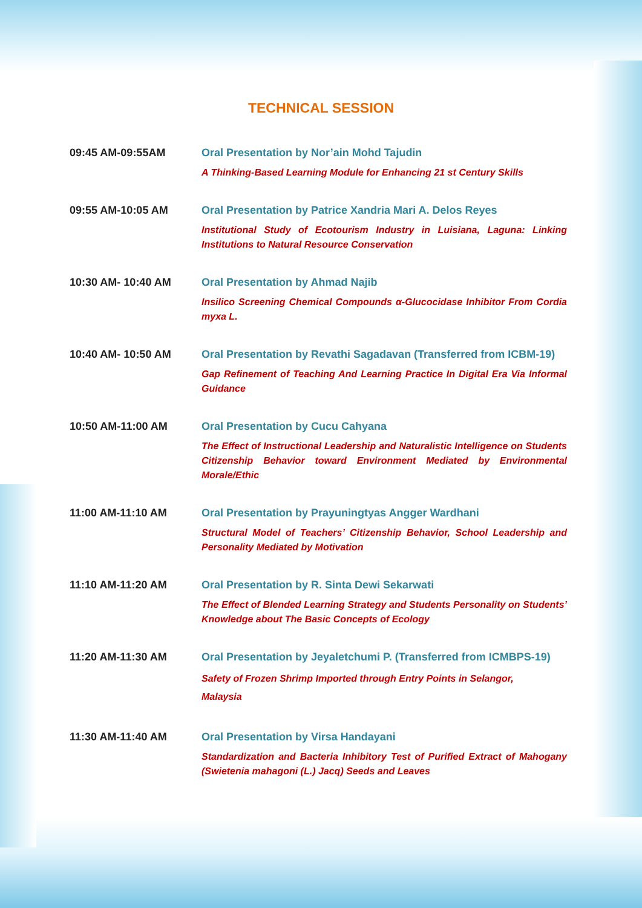TECHNICAL SESSION
09:45 AM-09:55AM Oral Presentation by Nor’ain Mohd Tajudin
A Thinking-Based Learning Module for Enhancing 21 st Century Skills
09:55 AM-10:05 AM Oral Presentation by Patrice Xandria Mari A. Delos Reyes
Institutional Study of Ecotourism Industry in Luisiana, Laguna: Linking Institutions to Natural Resource Conservation
10:30 AM- 10:40 AM Oral Presentation by Ahmad Najib
Insilico Screening Chemical Compounds α-Glucocidase Inhibitor From Cordia myxa L.
10:40 AM- 10:50 AM Oral Presentation by Revathi Sagadavan (Transferred from ICBM-19)
Gap Refinement of Teaching And Learning Practice In Digital Era Via Informal Guidance
10:50 AM-11:00 AM Oral Presentation by Cucu Cahyana
The Effect of Instructional Leadership and Naturalistic Intelligence on Students Citizenship Behavior toward Environment Mediated by Environmental Morale/Ethic
11:00 AM-11:10 AM Oral Presentation by Prayuningtyas Angger Wardhani
Structural Model of Teachers’ Citizenship Behavior, School Leadership and Personality Mediated by Motivation
11:10 AM-11:20 AM Oral Presentation by R. Sinta Dewi Sekarwati
The Effect of Blended Learning Strategy and Students Personality on Students’ Knowledge about The Basic Concepts of Ecology
11:20 AM-11:30 AM Oral Presentation by Jeyaletchumi P. (Transferred from ICMBPS-19)
Safety of Frozen Shrimp Imported through Entry Points in Selangor,
Malaysia
11:30 AM-11:40 AM Oral Presentation by Virsa Handayani
Standardization and Bacteria Inhibitory Test of Purified Extract of Mahogany (Swietenia mahagoni (L.) Jacq) Seeds and Leaves